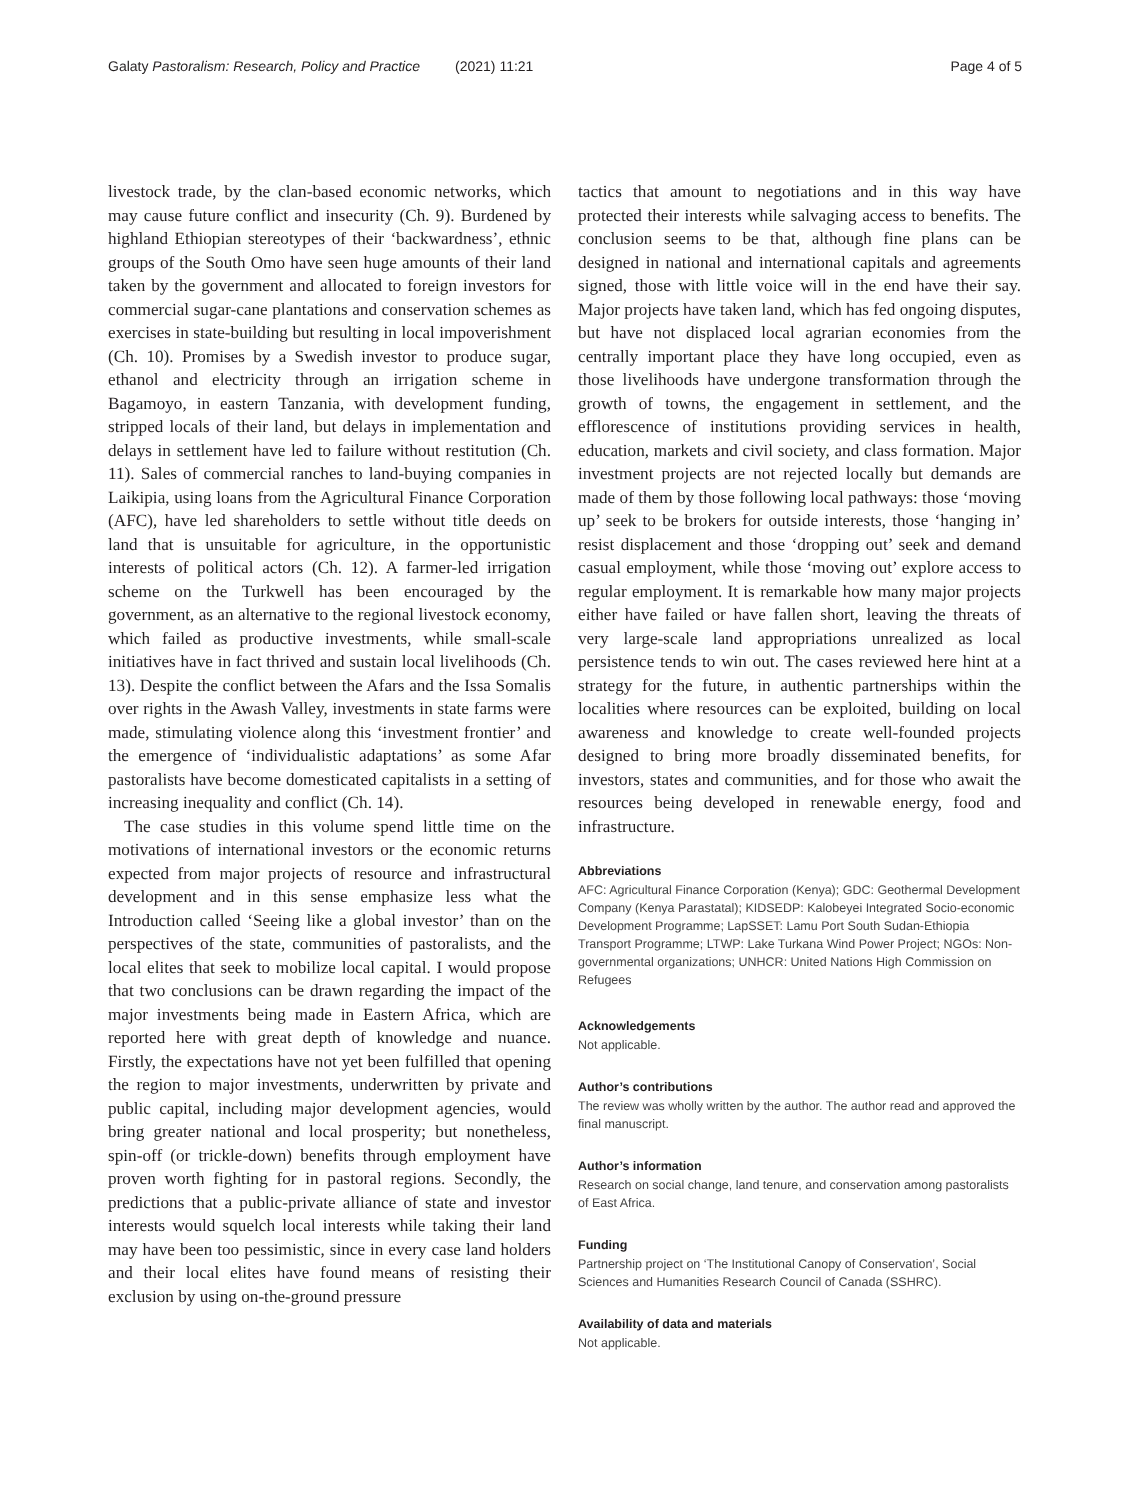Galaty Pastoralism: Research, Policy and Practice (2021) 11:21 Page 4 of 5
livestock trade, by the clan-based economic networks, which may cause future conflict and insecurity (Ch. 9). Burdened by highland Ethiopian stereotypes of their ‘backwardness’, ethnic groups of the South Omo have seen huge amounts of their land taken by the government and allocated to foreign investors for commercial sugar-cane plantations and conservation schemes as exercises in state-building but resulting in local impoverishment (Ch. 10). Promises by a Swedish investor to produce sugar, ethanol and electricity through an irrigation scheme in Bagamoyo, in eastern Tanzania, with development funding, stripped locals of their land, but delays in implementation and delays in settlement have led to failure without restitution (Ch. 11). Sales of commercial ranches to land-buying companies in Laikipia, using loans from the Agricultural Finance Corporation (AFC), have led shareholders to settle without title deeds on land that is unsuitable for agriculture, in the opportunistic interests of political actors (Ch. 12). A farmer-led irrigation scheme on the Turkwell has been encouraged by the government, as an alternative to the regional livestock economy, which failed as productive investments, while small-scale initiatives have in fact thrived and sustain local livelihoods (Ch. 13). Despite the conflict between the Afars and the Issa Somalis over rights in the Awash Valley, investments in state farms were made, stimulating violence along this ‘investment frontier’ and the emergence of ‘individualistic adaptations’ as some Afar pastoralists have become domesticated capitalists in a setting of increasing inequality and conflict (Ch. 14).
The case studies in this volume spend little time on the motivations of international investors or the economic returns expected from major projects of resource and infrastructural development and in this sense emphasize less what the Introduction called ‘Seeing like a global investor’ than on the perspectives of the state, communities of pastoralists, and the local elites that seek to mobilize local capital. I would propose that two conclusions can be drawn regarding the impact of the major investments being made in Eastern Africa, which are reported here with great depth of knowledge and nuance. Firstly, the expectations have not yet been fulfilled that opening the region to major investments, underwritten by private and public capital, including major development agencies, would bring greater national and local prosperity; but nonetheless, spin-off (or trickle-down) benefits through employment have proven worth fighting for in pastoral regions. Secondly, the predictions that a public-private alliance of state and investor interests would squelch local interests while taking their land may have been too pessimistic, since in every case land holders and their local elites have found means of resisting their exclusion by using on-the-ground pressure
tactics that amount to negotiations and in this way have protected their interests while salvaging access to benefits. The conclusion seems to be that, although fine plans can be designed in national and international capitals and agreements signed, those with little voice will in the end have their say. Major projects have taken land, which has fed ongoing disputes, but have not displaced local agrarian economies from the centrally important place they have long occupied, even as those livelihoods have undergone transformation through the growth of towns, the engagement in settlement, and the efflorescence of institutions providing services in health, education, markets and civil society, and class formation. Major investment projects are not rejected locally but demands are made of them by those following local pathways: those ‘moving up’ seek to be brokers for outside interests, those ‘hanging in’ resist displacement and those ‘dropping out’ seek and demand casual employment, while those ‘moving out’ explore access to regular employment. It is remarkable how many major projects either have failed or have fallen short, leaving the threats of very large-scale land appropriations unrealized as local persistence tends to win out. The cases reviewed here hint at a strategy for the future, in authentic partnerships within the localities where resources can be exploited, building on local awareness and knowledge to create well-founded projects designed to bring more broadly disseminated benefits, for investors, states and communities, and for those who await the resources being developed in renewable energy, food and infrastructure.
Abbreviations
AFC: Agricultural Finance Corporation (Kenya); GDC: Geothermal Development Company (Kenya Parastatal); KIDSEDP: Kalobeyei Integrated Socio-economic Development Programme; LapSSET: Lamu Port South Sudan-Ethiopia Transport Programme; LTWP: Lake Turkana Wind Power Project; NGOs: Non-governmental organizations; UNHCR: United Nations High Commission on Refugees
Acknowledgements
Not applicable.
Author’s contributions
The review was wholly written by the author. The author read and approved the final manuscript.
Author’s information
Research on social change, land tenure, and conservation among pastoralists of East Africa.
Funding
Partnership project on ‘The Institutional Canopy of Conservation’, Social Sciences and Humanities Research Council of Canada (SSHRC).
Availability of data and materials
Not applicable.